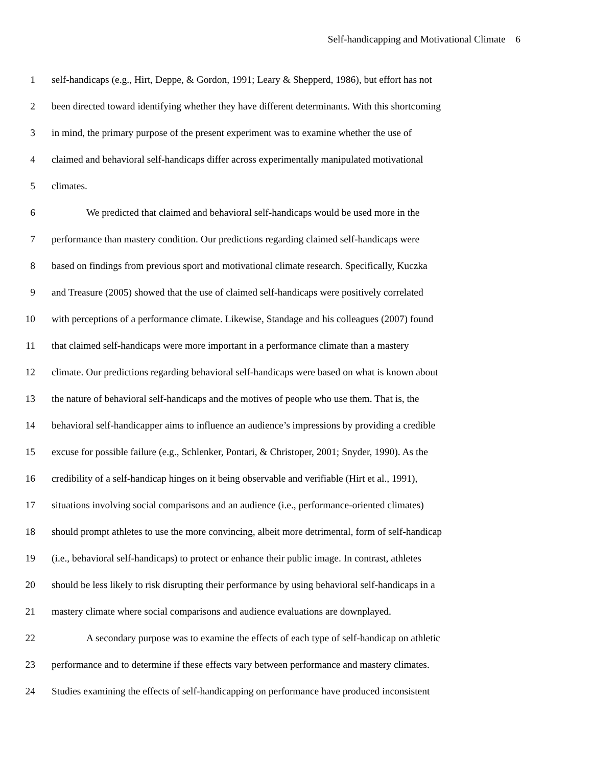Self-handicapping and Motivational Climate 6
1 self-handicaps (e.g., Hirt, Deppe, & Gordon, 1991; Leary & Shepperd, 1986), but effort has not
2 been directed toward identifying whether they have different determinants. With this shortcoming
3 in mind, the primary purpose of the present experiment was to examine whether the use of
4 claimed and behavioral self-handicaps differ across experimentally manipulated motivational
5 climates.
6 We predicted that claimed and behavioral self-handicaps would be used more in the
7 performance than mastery condition. Our predictions regarding claimed self-handicaps were
8 based on findings from previous sport and motivational climate research. Specifically, Kuczka
9 and Treasure (2005) showed that the use of claimed self-handicaps were positively correlated
10 with perceptions of a performance climate. Likewise, Standage and his colleagues (2007) found
11 that claimed self-handicaps were more important in a performance climate than a mastery
12 climate. Our predictions regarding behavioral self-handicaps were based on what is known about
13 the nature of behavioral self-handicaps and the motives of people who use them. That is, the
14 behavioral self-handicapper aims to influence an audience’s impressions by providing a credible
15 excuse for possible failure (e.g., Schlenker, Pontari, & Christoper, 2001; Snyder, 1990). As the
16 credibility of a self-handicap hinges on it being observable and verifiable (Hirt et al., 1991),
17 situations involving social comparisons and an audience (i.e., performance-oriented climates)
18 should prompt athletes to use the more convincing, albeit more detrimental, form of self-handicap
19 (i.e., behavioral self-handicaps) to protect or enhance their public image. In contrast, athletes
20 should be less likely to risk disrupting their performance by using behavioral self-handicaps in a
21 mastery climate where social comparisons and audience evaluations are downplayed.
22 A secondary purpose was to examine the effects of each type of self-handicap on athletic
23 performance and to determine if these effects vary between performance and mastery climates.
24 Studies examining the effects of self-handicapping on performance have produced inconsistent